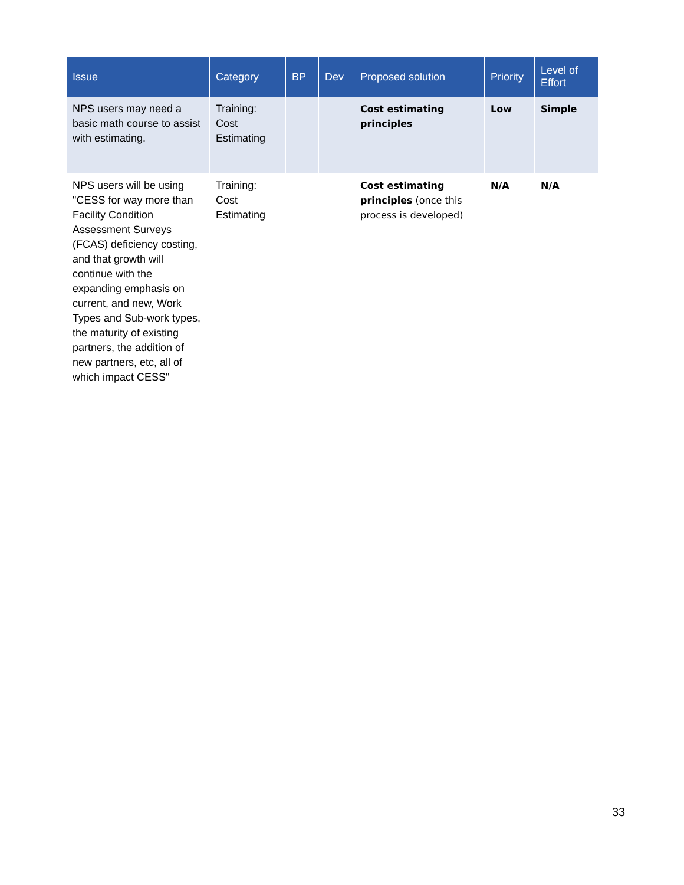| Issue | Category | BP | Dev | Proposed solution | Priority | Level of Effort |
| --- | --- | --- | --- | --- | --- | --- |
| NPS users may need a basic math course to assist with estimating. | Training: Cost Estimating | | | Cost estimating principles | Low | Simple |
| NPS users will be using "CESS for way more than Facility Condition Assessment Surveys (FCAS) deficiency costing, and that growth will continue with the expanding emphasis on current, and new, Work Types and Sub-work types, the maturity of existing partners, the addition of new partners, etc, all of which impact CESS" | Training: Cost Estimating | | | Cost estimating principles (once this process is developed) | N/A | N/A |
33